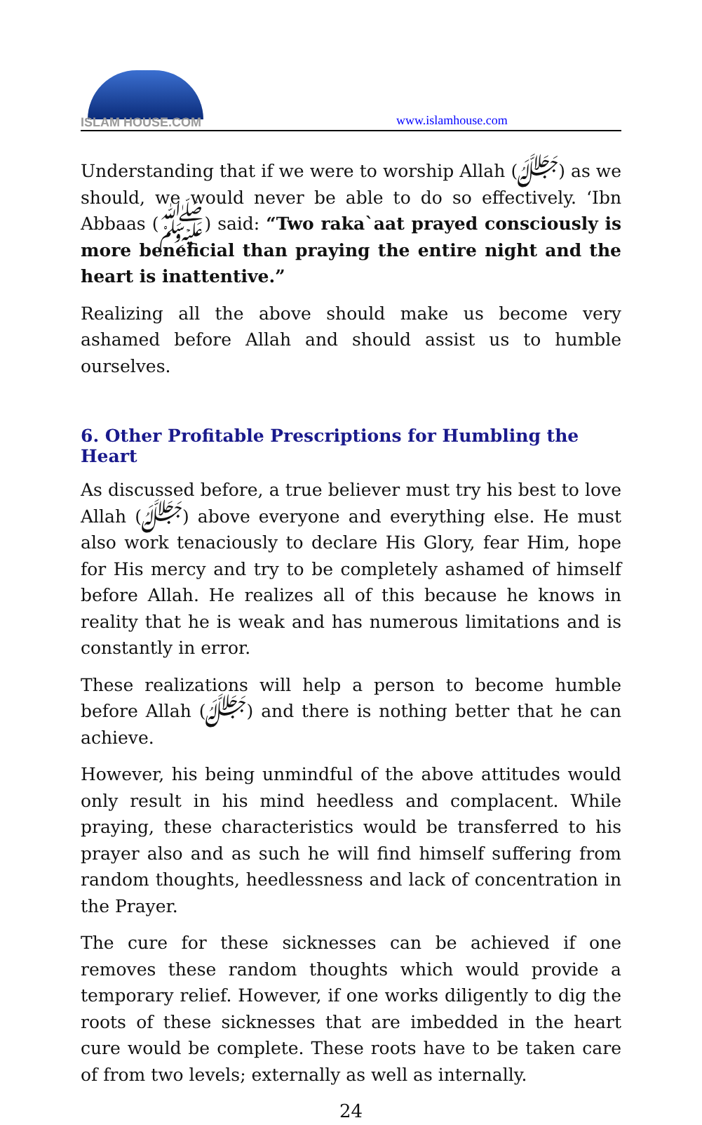ISLAM HOUSE.COM
www.islamhouse.com
Understanding that if we were to worship Allah (ﷻ) as we should, we would never be able to do so effectively. ‘Ibn Abbaas (ﷺ) said: “Two raka`aat prayed consciously is more beneficial than praying the entire night and the heart is inattentive.”
Realizing all the above should make us become very ashamed before Allah and should assist us to humble ourselves.
6. Other Profitable Prescriptions for Humbling the Heart
As discussed before, a true believer must try his best to love Allah (ﷻ) above everyone and everything else. He must also work tenaciously to declare His Glory, fear Him, hope for His mercy and try to be completely ashamed of himself before Allah. He realizes all of this because he knows in reality that he is weak and has numerous limitations and is constantly in error.
These realizations will help a person to become humble before Allah (ﷻ) and there is nothing better that he can achieve.
However, his being unmindful of the above attitudes would only result in his mind heedless and complacent. While praying, these characteristics would be transferred to his prayer also and as such he will find himself suffering from random thoughts, heedlessness and lack of concentration in the Prayer.
The cure for these sicknesses can be achieved if one removes these random thoughts which would provide a temporary relief. However, if one works diligently to dig the roots of these sicknesses that are imbedded in the heart cure would be complete. These roots have to be taken care of from two levels; externally as well as internally.
24